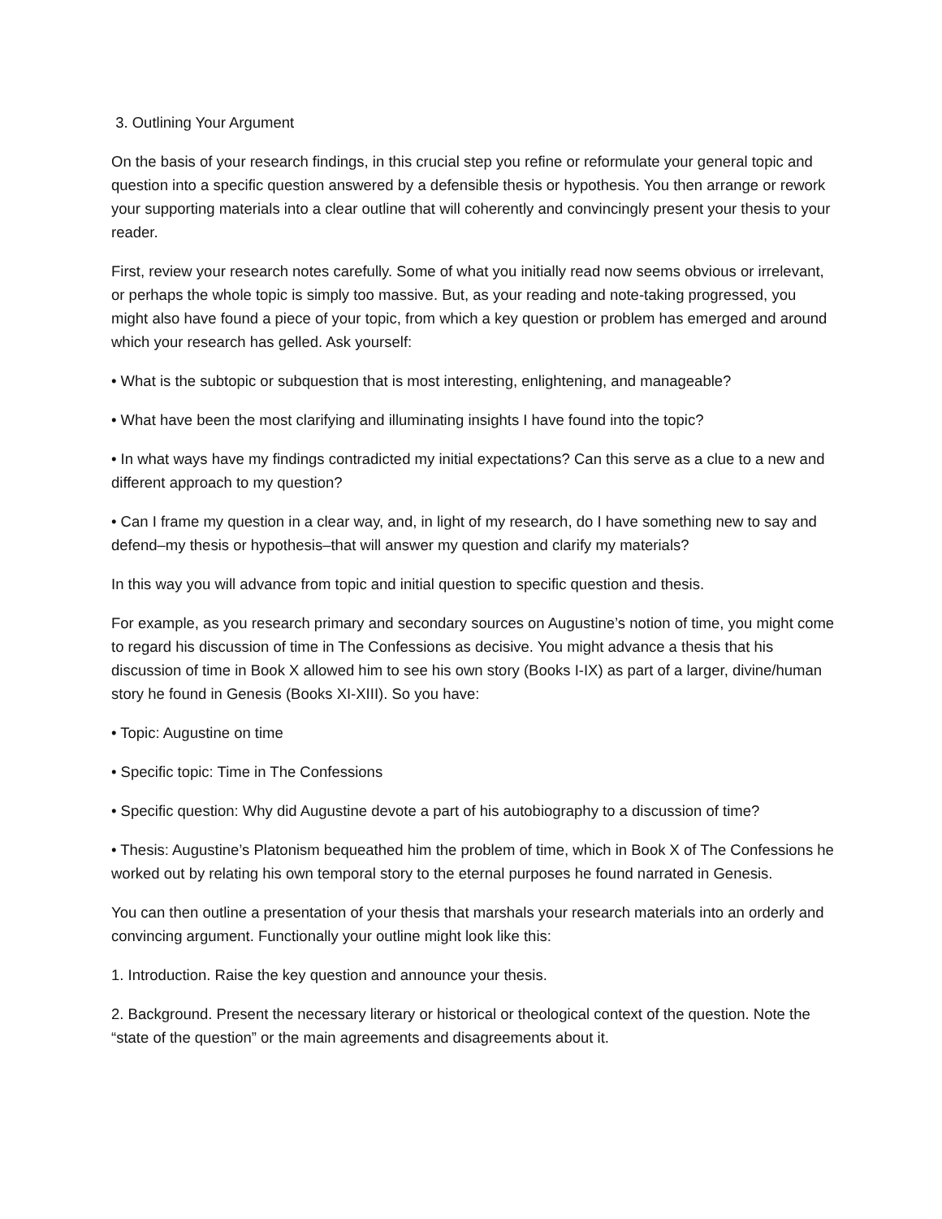3. Outlining Your Argument
On the basis of your research findings, in this crucial step you refine or reformulate your general topic and question into a specific question answered by a defensible thesis or hypothesis. You then arrange or rework your supporting materials into a clear outline that will coherently and convincingly present your thesis to your reader.
First, review your research notes carefully. Some of what you initially read now seems obvious or irrelevant, or perhaps the whole topic is simply too massive. But, as your reading and note-taking progressed, you might also have found a piece of your topic, from which a key question or problem has emerged and around which your research has gelled. Ask yourself:
• What is the subtopic or subquestion that is most interesting, enlightening, and manageable?
• What have been the most clarifying and illuminating insights I have found into the topic?
• In what ways have my findings contradicted my initial expectations? Can this serve as a clue to a new and different approach to my question?
• Can I frame my question in a clear way, and, in light of my research, do I have something new to say and defend–my thesis or hypothesis–that will answer my question and clarify my materials?
In this way you will advance from topic and initial question to specific question and thesis.
For example, as you research primary and secondary sources on Augustine’s notion of time, you might come to regard his discussion of time in The Confessions as decisive. You might advance a thesis that his discussion of time in Book X allowed him to see his own story (Books I-IX) as part of a larger, divine/human story he found in Genesis (Books XI-XIII). So you have:
• Topic: Augustine on time
• Specific topic: Time in The Confessions
• Specific question: Why did Augustine devote a part of his autobiography to a discussion of time?
• Thesis: Augustine’s Platonism bequeathed him the problem of time, which in Book X of The Confessions he worked out by relating his own temporal story to the eternal purposes he found narrated in Genesis.
You can then outline a presentation of your thesis that marshals your research materials into an orderly and convincing argument. Functionally your outline might look like this:
1. Introduction. Raise the key question and announce your thesis.
2. Background. Present the necessary literary or historical or theological context of the question. Note the “state of the question” or the main agreements and disagreements about it.